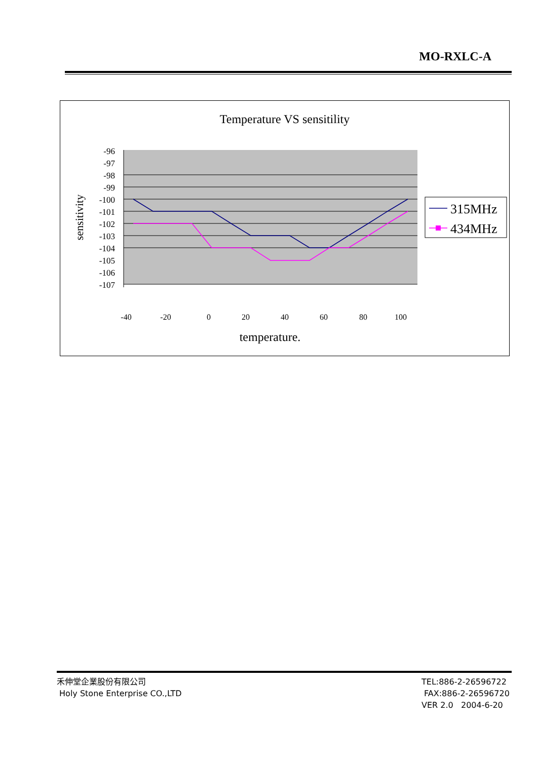MO-RXLC-A
Temperature VS sensitility
-96
-97
-98
-99
-100
-101
-102
-103
-104
-105
-106
-107
sensitivity
-40
-20
0
20
40
60
80
100
temperature.
315MHz
434MHz
禾伸堂企業股份有限公司
Holy Stone Enterprise CO.,LTD
TEL:886-2-26596722
FAX:886-2-26596720
VER 2.0 2004-6-20